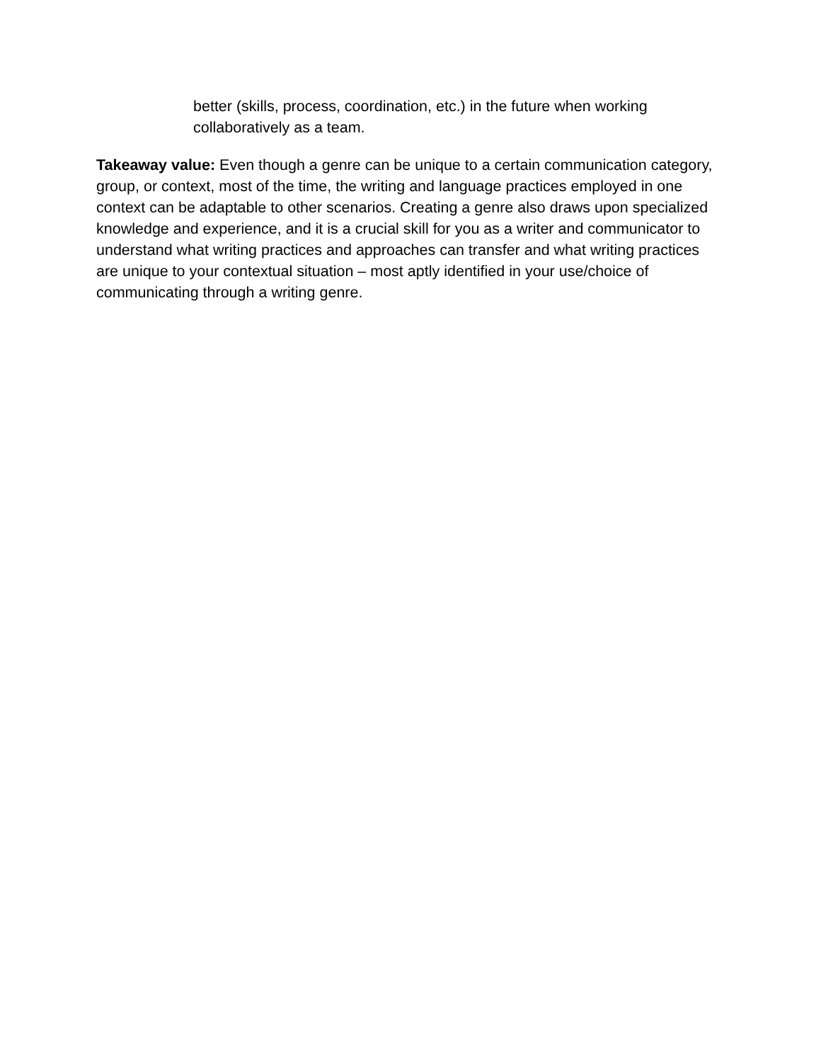better (skills, process, coordination, etc.) in the future when working collaboratively as a team.
Takeaway value: Even though a genre can be unique to a certain communication category, group, or context, most of the time, the writing and language practices employed in one context can be adaptable to other scenarios. Creating a genre also draws upon specialized knowledge and experience, and it is a crucial skill for you as a writer and communicator to understand what writing practices and approaches can transfer and what writing practices are unique to your contextual situation – most aptly identified in your use/choice of communicating through a writing genre.